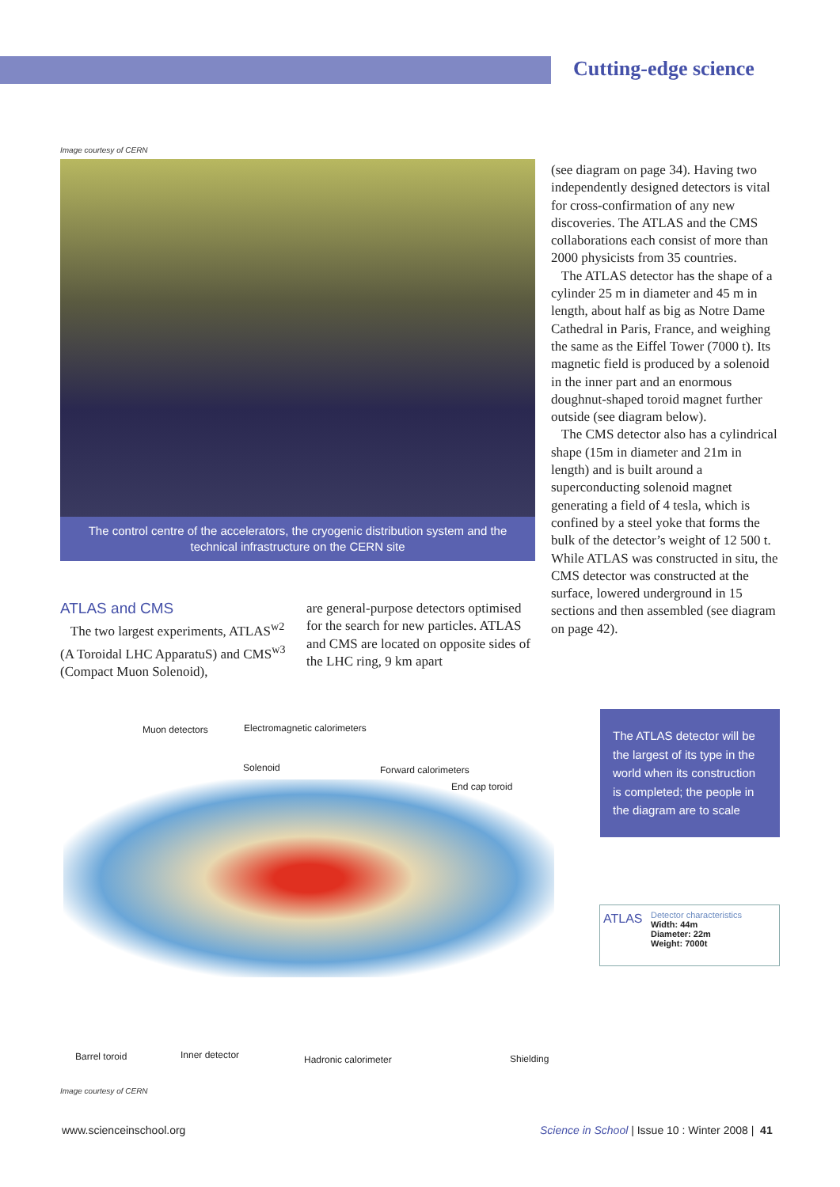Cutting-edge science
Image courtesy of CERN
The control centre of the accelerators, the cryogenic distribution system and the technical infrastructure on the CERN site
ATLAS and CMS
The two largest experiments, ATLAS<sup>w2</sup> (A Toroidal LHC ApparatuS) and CMS<sup>w3</sup> (Compact Muon Solenoid),
are general-purpose detectors optimised for the search for new particles. ATLAS and CMS are located on opposite sides of the LHC ring, 9 km apart
(see diagram on page 34). Having two independently designed detectors is vital for cross-confirmation of any new discoveries. The ATLAS and the CMS collaborations each consist of more than 2000 physicists from 35 countries.
The ATLAS detector has the shape of a cylinder 25 m in diameter and 45 m in length, about half as big as Notre Dame Cathedral in Paris, France, and weighing the same as the Eiffel Tower (7000 t). Its magnetic field is produced by a solenoid in the inner part and an enormous doughnut-shaped toroid magnet further outside (see diagram below).
The CMS detector also has a cylindrical shape (15m in diameter and 21m in length) and is built around a superconducting solenoid magnet generating a field of 4 tesla, which is confined by a steel yoke that forms the bulk of the detector’s weight of 12 500 t. While ATLAS was constructed in situ, the CMS detector was constructed at the surface, lowered underground in 15 sections and then assembled (see diagram on page 42).
Muon detectors Electromagnetic calorimeters
Solenoid Forward calorimeters
End cap toroid
Barrel toroid Inner detector Hadronic calorimeter Shielding
Image courtesy of CERN
The ATLAS detector will be the largest of its type in the world when its construction is completed; the people in the diagram are to scale
ATLAS
Detector characteristics
Width: 44m
Diameter: 22m
Weight: 7000t
www.scienceinschool.org
Science in School | Issue 10 : Winter 2008 | 41